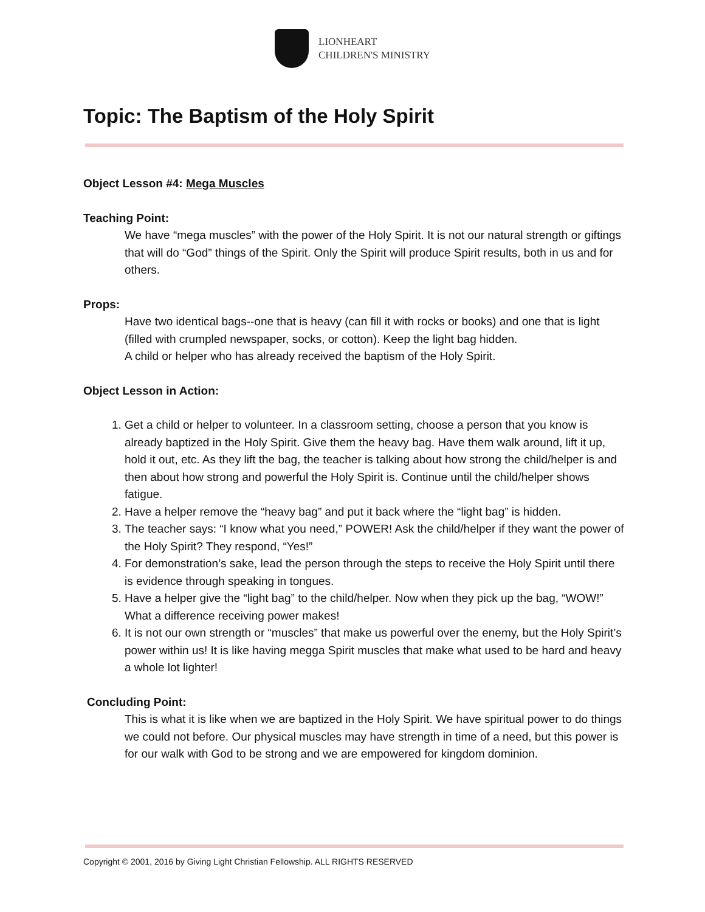LIONHEART
CHILDREN'S MINISTRY
Topic: The Baptism of the Holy Spirit
Object Lesson #4: Mega Muscles
Teaching Point:
We have “mega muscles” with the power of the Holy Spirit. It is not our natural strength or giftings that will do “God” things of the Spirit. Only the Spirit will produce Spirit results, both in us and for others.
Props:
Have two identical bags--one that is heavy (can fill it with rocks or books) and one that is light (filled with crumpled newspaper, socks, or cotton). Keep the light bag hidden.
A child or helper who has already received the baptism of the Holy Spirit.
Object Lesson in Action:
1. Get a child or helper to volunteer. In a classroom setting, choose a person that you know is already baptized in the Holy Spirit. Give them the heavy bag. Have them walk around, lift it up, hold it out, etc. As they lift the bag, the teacher is talking about how strong the child/helper is and then about how strong and powerful the Holy Spirit is. Continue until the child/helper shows fatigue.
2. Have a helper remove the “heavy bag” and put it back where the “light bag” is hidden.
3. The teacher says: “I know what you need,” POWER! Ask the child/helper if they want the power of the Holy Spirit? They respond, “Yes!”
4. For demonstration’s sake, lead the person through the steps to receive the Holy Spirit until there is evidence through speaking in tongues.
5. Have a helper give the “light bag” to the child/helper. Now when they pick up the bag, “WOW!” What a difference receiving power makes!
6. It is not our own strength or “muscles” that make us powerful over the enemy, but the Holy Spirit’s power within us! It is like having megga Spirit muscles that make what used to be hard and heavy a whole lot lighter!
Concluding Point:
This is what it is like when we are baptized in the Holy Spirit. We have spiritual power to do things we could not before. Our physical muscles may have strength in time of a need, but this power is for our walk with God to be strong and we are empowered for kingdom dominion.
Copyright © 2001, 2016 by Giving Light Christian Fellowship. ALL RIGHTS RESERVED